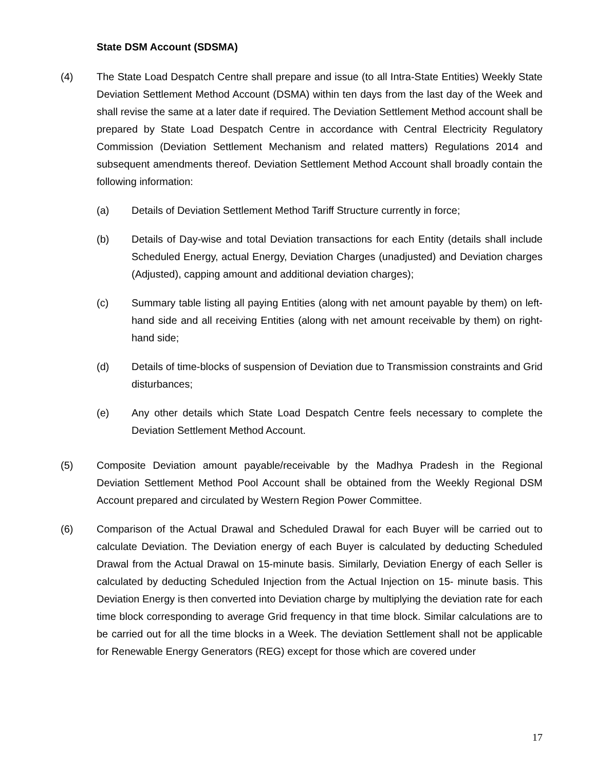State DSM Account (SDSMA)
(4) The State Load Despatch Centre shall prepare and issue (to all Intra-State Entities) Weekly State Deviation Settlement Method Account (DSMA) within ten days from the last day of the Week and shall revise the same at a later date if required. The Deviation Settlement Method account shall be prepared by State Load Despatch Centre in accordance with Central Electricity Regulatory Commission (Deviation Settlement Mechanism and related matters) Regulations 2014 and subsequent amendments thereof. Deviation Settlement Method Account shall broadly contain the following information:
(a) Details of Deviation Settlement Method Tariff Structure currently in force;
(b) Details of Day-wise and total Deviation transactions for each Entity (details shall include Scheduled Energy, actual Energy, Deviation Charges (unadjusted) and Deviation charges (Adjusted), capping amount and additional deviation charges);
(c) Summary table listing all paying Entities (along with net amount payable by them) on left-hand side and all receiving Entities (along with net amount receivable by them) on right-hand side;
(d) Details of time-blocks of suspension of Deviation due to Transmission constraints and Grid disturbances;
(e) Any other details which State Load Despatch Centre feels necessary to complete the Deviation Settlement Method Account.
(5) Composite Deviation amount payable/receivable by the Madhya Pradesh in the Regional Deviation Settlement Method Pool Account shall be obtained from the Weekly Regional DSM Account prepared and circulated by Western Region Power Committee.
(6) Comparison of the Actual Drawal and Scheduled Drawal for each Buyer will be carried out to calculate Deviation. The Deviation energy of each Buyer is calculated by deducting Scheduled Drawal from the Actual Drawal on 15-minute basis. Similarly, Deviation Energy of each Seller is calculated by deducting Scheduled Injection from the Actual Injection on 15- minute basis. This Deviation Energy is then converted into Deviation charge by multiplying the deviation rate for each time block corresponding to average Grid frequency in that time block. Similar calculations are to be carried out for all the time blocks in a Week. The deviation Settlement shall not be applicable for Renewable Energy Generators (REG) except for those which are covered under
17